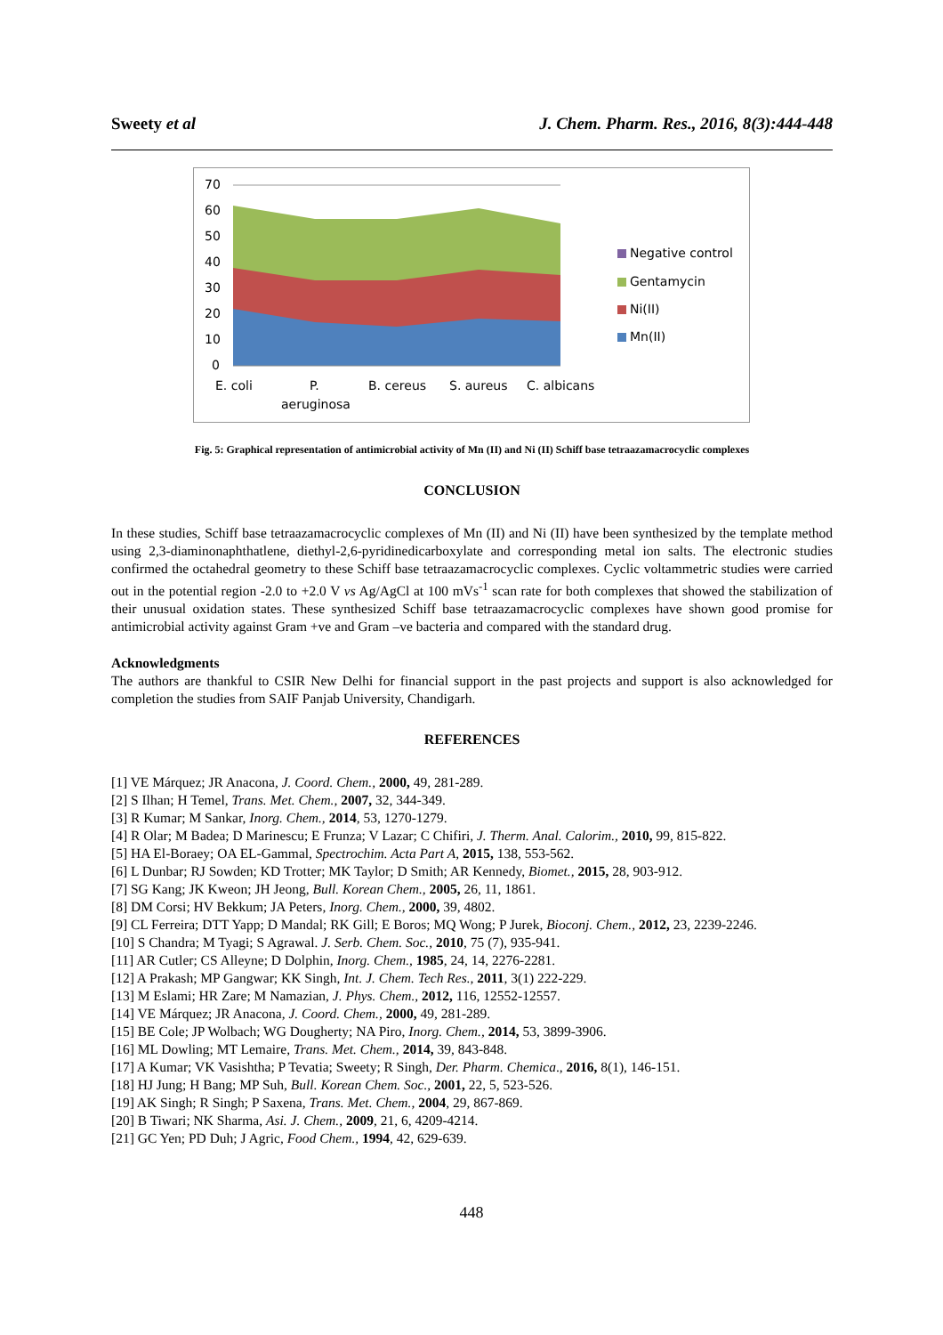Sweety et al J. Chem. Pharm. Res., 2016, 8(3):444-448
70
60
50
40
30
20
10
0
E. coli
P.
aeruginosa
B. cereus
S. aureus
C. albicans
Negative control
Gentamycin
Ni(II)
Mn(II)
Fig. 5: Graphical representation of antimicrobial activity of Mn (II) and Ni (II) Schiff base tetraazamacrocyclic complexes
CONCLUSION
In these studies, Schiff base tetraazamacrocyclic complexes of Mn (II) and Ni (II) have been synthesized by the template method using 2,3-diaminonaphthatlene, diethyl-2,6-pyridinedicarboxylate and corresponding metal ion salts. The electronic studies confirmed the octahedral geometry to these Schiff base tetraazamacrocyclic complexes. Cyclic voltammetric studies were carried out in the potential region -2.0 to +2.0 V vs Ag/AgCl at 100 mVs<sup>-1</sup> scan rate for both complexes that showed the stabilization of their unusual oxidation states. These synthesized Schiff base tetraazamacrocyclic complexes have shown good promise for antimicrobial activity against Gram +ve and Gram –ve bacteria and compared with the standard drug.
Acknowledgments
The authors are thankful to CSIR New Delhi for financial support in the past projects and support is also acknowledged for completion the studies from SAIF Panjab University, Chandigarh.
REFERENCES
[1] VE Márquez; JR Anacona, J. Coord. Chem., 2000, 49, 281-289.
[2] S Ilhan; H Temel, Trans. Met. Chem., 2007, 32, 344-349.
[3] R Kumar; M Sankar, Inorg. Chem., 2014, 53, 1270-1279.
[4] R Olar; M Badea; D Marinescu; E Frunza; V Lazar; C Chifiri, J. Therm. Anal. Calorim., 2010, 99, 815-822.
[5] HA El-Boraey; OA EL-Gammal, Spectrochim. Acta Part A, 2015, 138, 553-562.
[6] L Dunbar; RJ Sowden; KD Trotter; MK Taylor; D Smith; AR Kennedy, Biomet., 2015, 28, 903-912.
[7] SG Kang; JK Kweon; JH Jeong, Bull. Korean Chem., 2005, 26, 11, 1861.
[8] DM Corsi; HV Bekkum; JA Peters, Inorg. Chem., 2000, 39, 4802.
[9] CL Ferreira; DTT Yapp; D Mandal; RK Gill; E Boros; MQ Wong; P Jurek, Bioconj. Chem., 2012, 23, 2239-2246.
[10] S Chandra; M Tyagi; S Agrawal. J. Serb. Chem. Soc., 2010, 75 (7), 935-941.
[11] AR Cutler; CS Alleyne; D Dolphin, Inorg. Chem., 1985, 24, 14, 2276-2281.
[12] A Prakash; MP Gangwar; KK Singh, Int. J. Chem. Tech Res., 2011, 3(1) 222-229.
[13] M Eslami; HR Zare; M Namazian, J. Phys. Chem., 2012, 116, 12552-12557.
[14] VE Márquez; JR Anacona, J. Coord. Chem., 2000, 49, 281-289.
[15] BE Cole; JP Wolbach; WG Dougherty; NA Piro, Inorg. Chem., 2014, 53, 3899-3906.
[16] ML Dowling; MT Lemaire, Trans. Met. Chem., 2014, 39, 843-848.
[17] A Kumar; VK Vasishtha; P Tevatia; Sweety; R Singh, Der. Pharm. Chemica., 2016, 8(1), 146-151.
[18] HJ Jung; H Bang; MP Suh, Bull. Korean Chem. Soc., 2001, 22, 5, 523-526.
[19] AK Singh; R Singh; P Saxena, Trans. Met. Chem., 2004, 29, 867-869.
[20] B Tiwari; NK Sharma, Asi. J. Chem., 2009, 21, 6, 4209-4214.
[21] GC Yen; PD Duh; J Agric, Food Chem., 1994, 42, 629-639.
448